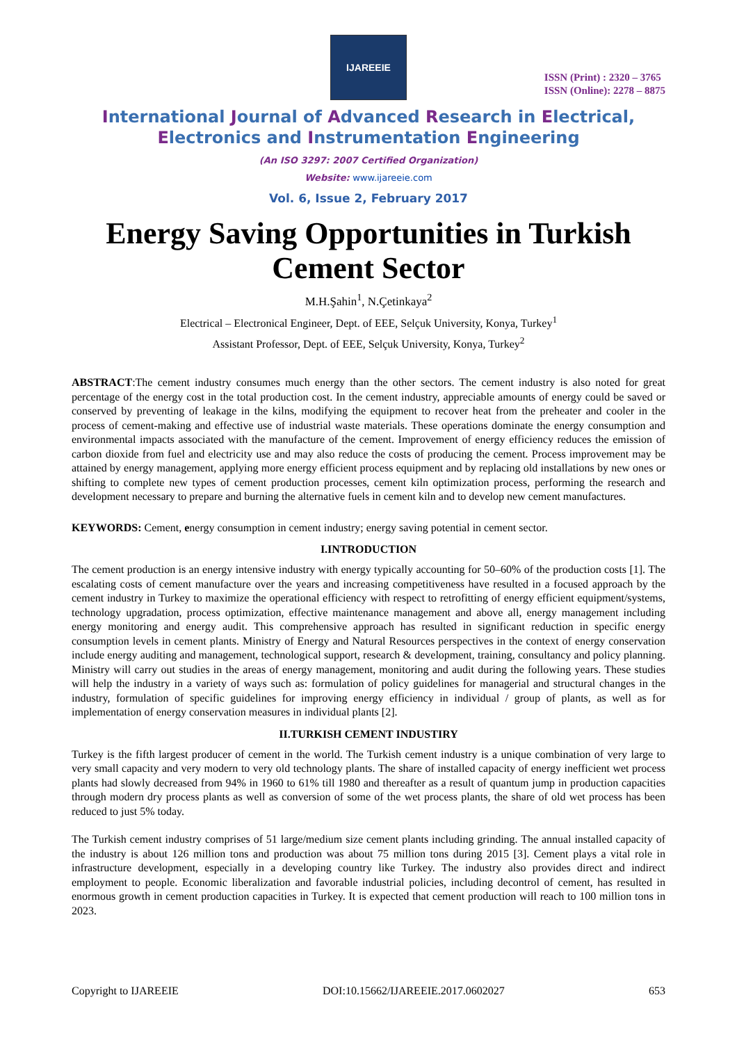IJAREEIE
ISSN (Print) : 2320 – 3765
ISSN (Online): 2278 – 8875
International Journal of Advanced Research in Electrical,
Electronics and Instrumentation Engineering
(An ISO 3297: 2007 Certified Organization)
Website: www.ijareeie.com
Vol. 6, Issue 2, February 2017
Energy Saving Opportunities in Turkish Cement Sector
M.H.Şahin<sup>1</sup>, N.Çetinkaya<sup>2</sup>
Electrical – Electronical Engineer, Dept. of EEE, Selçuk University, Konya, Turkey<sup>1</sup>
Assistant Professor, Dept. of EEE, Selçuk University, Konya, Turkey<sup>2</sup>
ABSTRACT:The cement industry consumes much energy than the other sectors. The cement industry is also noted for great percentage of the energy cost in the total production cost. In the cement industry, appreciable amounts of energy could be saved or conserved by preventing of leakage in the kilns, modifying the equipment to recover heat from the preheater and cooler in the process of cement-making and effective use of industrial waste materials. These operations dominate the energy consumption and environmental impacts associated with the manufacture of the cement. Improvement of energy efficiency reduces the emission of carbon dioxide from fuel and electricity use and may also reduce the costs of producing the cement. Process improvement may be attained by energy management, applying more energy efficient process equipment and by replacing old installations by new ones or shifting to complete new types of cement production processes, cement kiln optimization process, performing the research and development necessary to prepare and burning the alternative fuels in cement kiln and to develop new cement manufactures.
KEYWORDS: Cement, energy consumption in cement industry; energy saving potential in cement sector.
I.INTRODUCTION
The cement production is an energy intensive industry with energy typically accounting for 50–60% of the production costs [1]. The escalating costs of cement manufacture over the years and increasing competitiveness have resulted in a focused approach by the cement industry in Turkey to maximize the operational efficiency with respect to retrofitting of energy efficient equipment/systems, technology upgradation, process optimization, effective maintenance management and above all, energy management including energy monitoring and energy audit. This comprehensive approach has resulted in significant reduction in specific energy consumption levels in cement plants. Ministry of Energy and Natural Resources perspectives in the context of energy conservation include energy auditing and management, technological support, research & development, training, consultancy and policy planning. Ministry will carry out studies in the areas of energy management, monitoring and audit during the following years. These studies will help the industry in a variety of ways such as: formulation of policy guidelines for managerial and structural changes in the industry, formulation of specific guidelines for improving energy efficiency in individual / group of plants, as well as for implementation of energy conservation measures in individual plants [2].
II.TURKISH CEMENT INDUSTIRY
Turkey is the fifth largest producer of cement in the world. The Turkish cement industry is a unique combination of very large to very small capacity and very modern to very old technology plants. The share of installed capacity of energy inefficient wet process plants had slowly decreased from 94% in 1960 to 61% till 1980 and thereafter as a result of quantum jump in production capacities through modern dry process plants as well as conversion of some of the wet process plants, the share of old wet process has been reduced to just 5% today.
The Turkish cement industry comprises of 51 large/medium size cement plants including grinding. The annual installed capacity of the industry is about 126 million tons and production was about 75 million tons during 2015 [3]. Cement plays a vital role in infrastructure development, especially in a developing country like Turkey. The industry also provides direct and indirect employment to people. Economic liberalization and favorable industrial policies, including decontrol of cement, has resulted in enormous growth in cement production capacities in Turkey. It is expected that cement production will reach to 100 million tons in 2023.
Copyright to IJAREEIE DOI:10.15662/IJAREEIE.2017.0602027 653